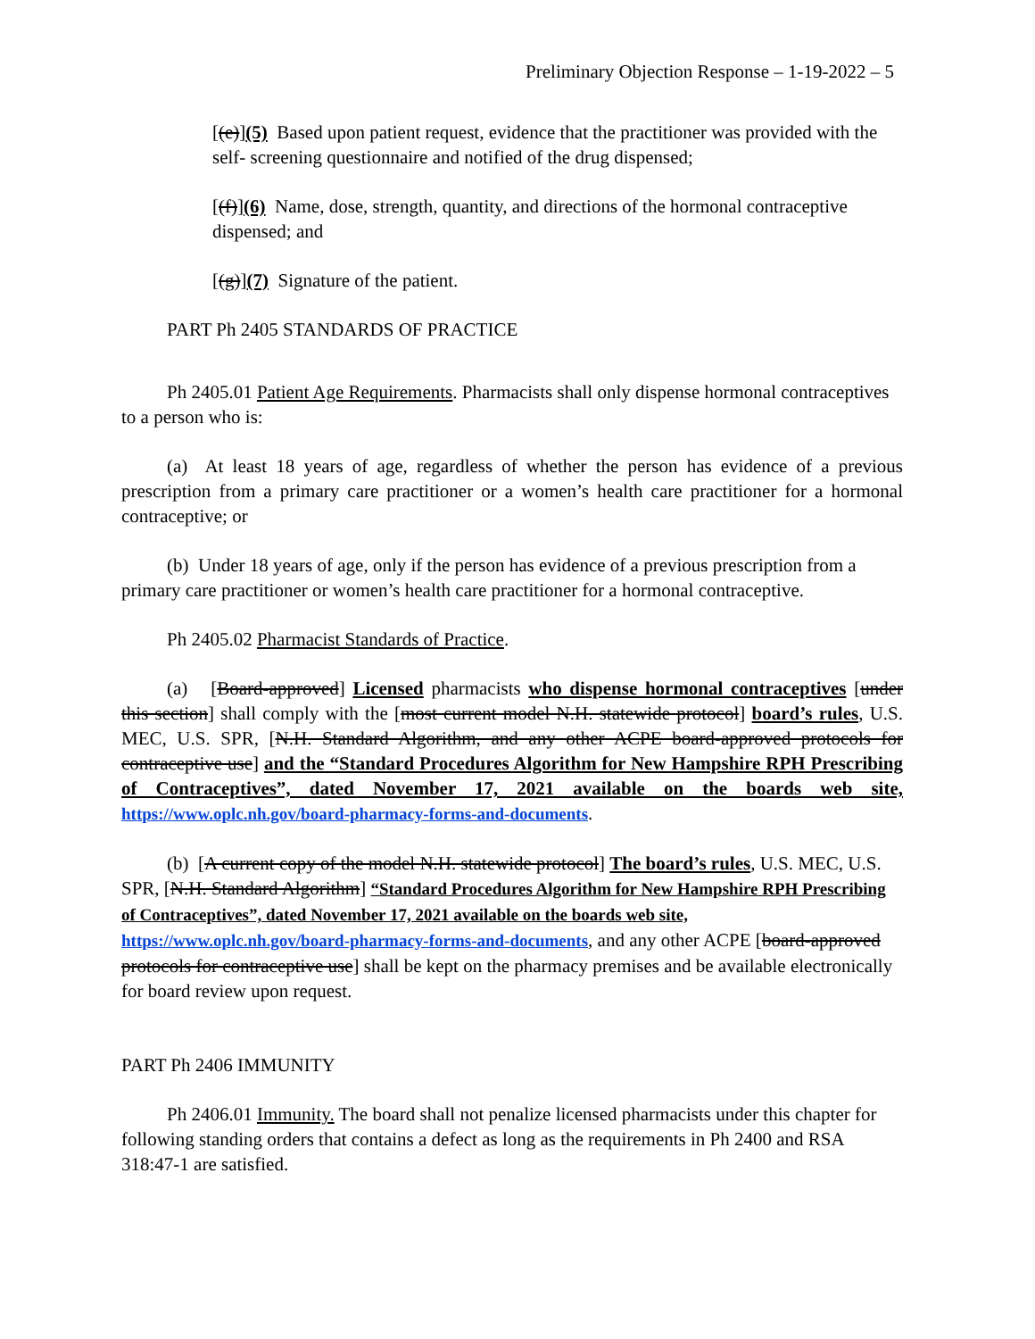Preliminary Objection Response – 1-19-2022 – 5
[(e)](5) Based upon patient request, evidence that the practitioner was provided with the self- screening questionnaire and notified of the drug dispensed;
[(f)](6) Name, dose, strength, quantity, and directions of the hormonal contraceptive dispensed; and
[(g)](7) Signature of the patient.
PART Ph 2405 STANDARDS OF PRACTICE
Ph 2405.01 Patient Age Requirements. Pharmacists shall only dispense hormonal contraceptives to a person who is:
(a) At least 18 years of age, regardless of whether the person has evidence of a previous prescription from a primary care practitioner or a women’s health care practitioner for a hormonal contraceptive; or
(b) Under 18 years of age, only if the person has evidence of a previous prescription from a primary care practitioner or women’s health care practitioner for a hormonal contraceptive.
Ph 2405.02 Pharmacist Standards of Practice.
(a) [Board-approved] Licensed pharmacists who dispense hormonal contraceptives [under this section] shall comply with the [most current model N.H. statewide protocol] board’s rules, U.S. MEC, U.S. SPR, [N.H. Standard Algorithm, and any other ACPE board-approved protocols for contraceptive use] and the “Standard Procedures Algorithm for New Hampshire RPH Prescribing of Contraceptives”, dated November 17, 2021 available on the boards web site, https://www.oplc.nh.gov/board-pharmacy-forms-and-documents.
(b) [A current copy of the model N.H. statewide protocol] The board’s rules, U.S. MEC, U.S. SPR, [N.H. Standard Algorithm] “Standard Procedures Algorithm for New Hampshire RPH Prescribing of Contraceptives”, dated November 17, 2021 available on the boards web site, https://www.oplc.nh.gov/board-pharmacy-forms-and-documents, and any other ACPE [board-approved protocols for contraceptive use] shall be kept on the pharmacy premises and be available electronically for board review upon request.
PART Ph 2406 IMMUNITY
Ph 2406.01 Immunity. The board shall not penalize licensed pharmacists under this chapter for following standing orders that contains a defect as long as the requirements in Ph 2400 and RSA 318:47-1 are satisfied.